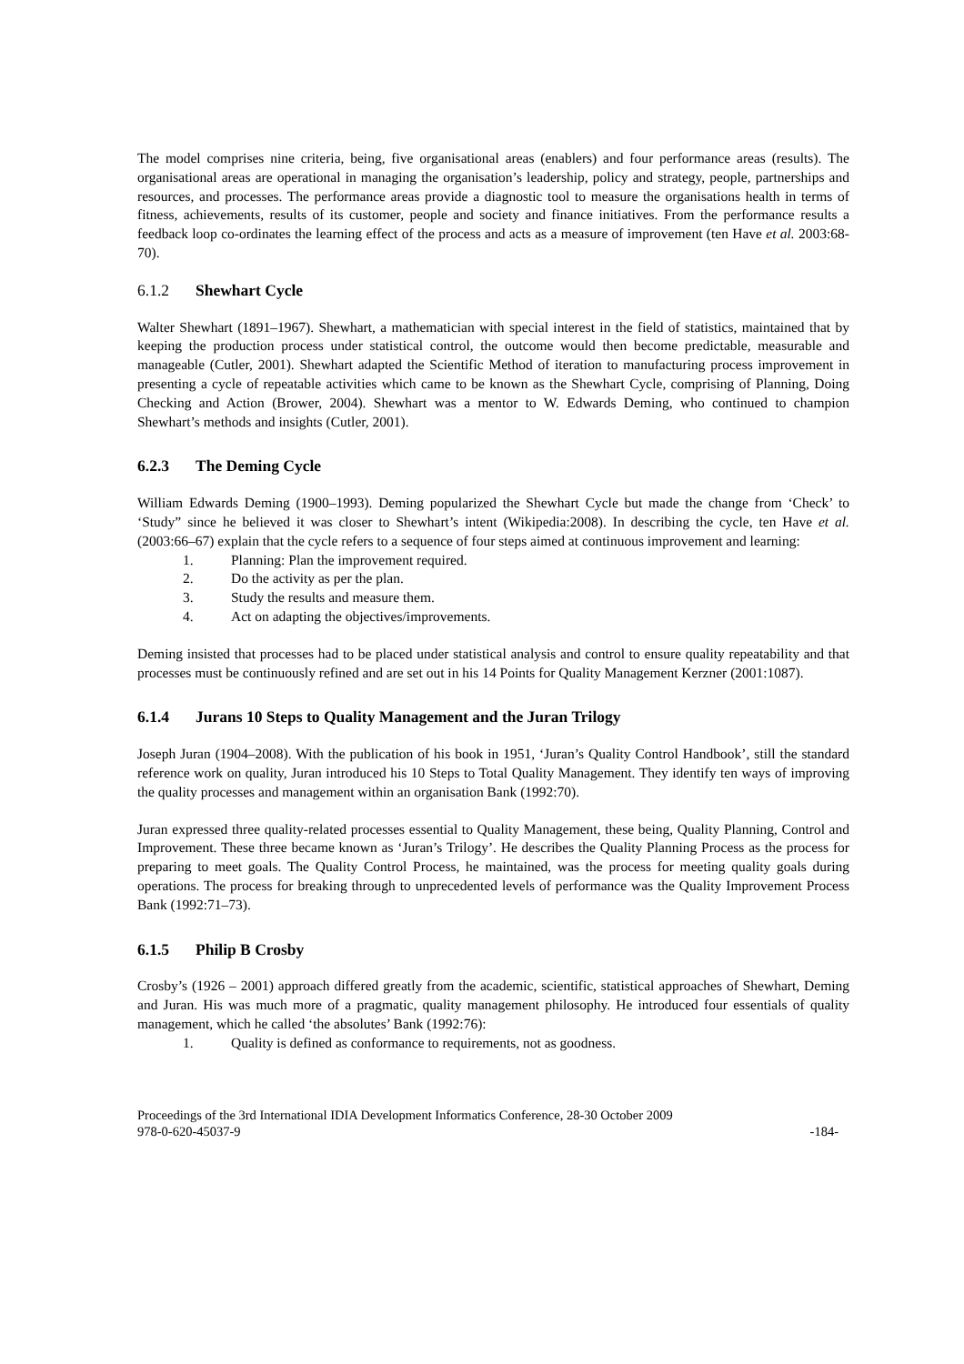The model comprises nine criteria, being, five organisational areas (enablers) and four performance areas (results). The organisational areas are operational in managing the organisation’s leadership, policy and strategy, people, partnerships and resources, and processes. The performance areas provide a diagnostic tool to measure the organisations health in terms of fitness, achievements, results of its customer, people and society and finance initiatives. From the performance results a feedback loop co-ordinates the learning effect of the process and acts as a measure of improvement (ten Have et al. 2003:68-70).
6.1.2 Shewhart Cycle
Walter Shewhart (1891–1967). Shewhart, a mathematician with special interest in the field of statistics, maintained that by keeping the production process under statistical control, the outcome would then become predictable, measurable and manageable (Cutler, 2001). Shewhart adapted the Scientific Method of iteration to manufacturing process improvement in presenting a cycle of repeatable activities which came to be known as the Shewhart Cycle, comprising of Planning, Doing Checking and Action (Brower, 2004). Shewhart was a mentor to W. Edwards Deming, who continued to champion Shewhart’s methods and insights (Cutler, 2001).
6.2.3 The Deming Cycle
William Edwards Deming (1900–1993). Deming popularized the Shewhart Cycle but made the change from ‘Check’ to ‘Study” since he believed it was closer to Shewhart’s intent (Wikipedia:2008). In describing the cycle, ten Have et al. (2003:66–67) explain that the cycle refers to a sequence of four steps aimed at continuous improvement and learning:
1. Planning: Plan the improvement required.
2. Do the activity as per the plan.
3. Study the results and measure them.
4. Act on adapting the objectives/improvements.
Deming insisted that processes had to be placed under statistical analysis and control to ensure quality repeatability and that processes must be continuously refined and are set out in his 14 Points for Quality Management Kerzner (2001:1087).
6.1.4 Jurans 10 Steps to Quality Management and the Juran Trilogy
Joseph Juran (1904–2008). With the publication of his book in 1951, ‘Juran’s Quality Control Handbook’, still the standard reference work on quality, Juran introduced his 10 Steps to Total Quality Management. They identify ten ways of improving the quality processes and management within an organisation Bank (1992:70).
Juran expressed three quality-related processes essential to Quality Management, these being, Quality Planning, Control and Improvement. These three became known as ‘Juran’s Trilogy’. He describes the Quality Planning Process as the process for preparing to meet goals. The Quality Control Process, he maintained, was the process for meeting quality goals during operations. The process for breaking through to unprecedented levels of performance was the Quality Improvement Process Bank (1992:71–73).
6.1.5 Philip B Crosby
Crosby’s (1926 – 2001) approach differed greatly from the academic, scientific, statistical approaches of Shewhart, Deming and Juran. His was much more of a pragmatic, quality management philosophy. He introduced four essentials of quality management, which he called ‘the absolutes’ Bank (1992:76):
1. Quality is defined as conformance to requirements, not as goodness.
Proceedings of the 3rd International IDIA Development Informatics Conference, 28-30 October 2009
978-0-620-45037-9 -184-